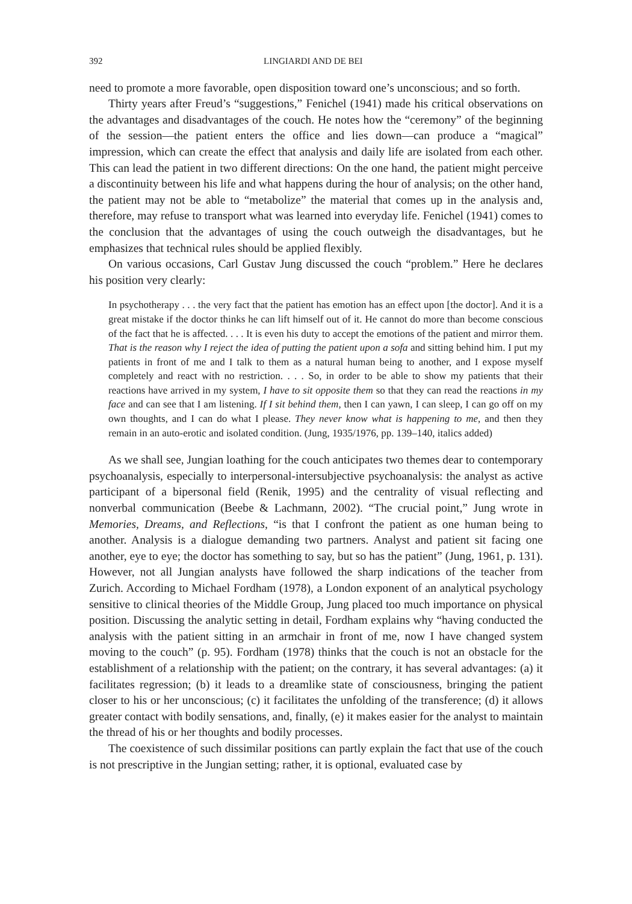392 LINGIARDI AND DE BEI
need to promote a more favorable, open disposition toward one’s unconscious; and so forth.
Thirty years after Freud’s “suggestions,” Fenichel (1941) made his critical observations on the advantages and disadvantages of the couch. He notes how the “ceremony” of the beginning of the session—the patient enters the office and lies down—can produce a “magical” impression, which can create the effect that analysis and daily life are isolated from each other. This can lead the patient in two different directions: On the one hand, the patient might perceive a discontinuity between his life and what happens during the hour of analysis; on the other hand, the patient may not be able to “metabolize” the material that comes up in the analysis and, therefore, may refuse to transport what was learned into everyday life. Fenichel (1941) comes to the conclusion that the advantages of using the couch outweigh the disadvantages, but he emphasizes that technical rules should be applied flexibly.
On various occasions, Carl Gustav Jung discussed the couch “problem.” Here he declares his position very clearly:
In psychotherapy . . . the very fact that the patient has emotion has an effect upon [the doctor]. And it is a great mistake if the doctor thinks he can lift himself out of it. He cannot do more than become conscious of the fact that he is affected. . . . It is even his duty to accept the emotions of the patient and mirror them. That is the reason why I reject the idea of putting the patient upon a sofa and sitting behind him. I put my patients in front of me and I talk to them as a natural human being to another, and I expose myself completely and react with no restriction. . . . So, in order to be able to show my patients that their reactions have arrived in my system, I have to sit opposite them so that they can read the reactions in my face and can see that I am listening. If I sit behind them, then I can yawn, I can sleep, I can go off on my own thoughts, and I can do what I please. They never know what is happening to me, and then they remain in an auto-erotic and isolated condition. (Jung, 1935/1976, pp. 139–140, italics added)
As we shall see, Jungian loathing for the couch anticipates two themes dear to contemporary psychoanalysis, especially to interpersonal-intersubjective psychoanalysis: the analyst as active participant of a bipersonal field (Renik, 1995) and the centrality of visual reflecting and nonverbal communication (Beebe & Lachmann, 2002). “The crucial point,” Jung wrote in Memories, Dreams, and Reflections, “is that I confront the patient as one human being to another. Analysis is a dialogue demanding two partners. Analyst and patient sit facing one another, eye to eye; the doctor has something to say, but so has the patient” (Jung, 1961, p. 131). However, not all Jungian analysts have followed the sharp indications of the teacher from Zurich. According to Michael Fordham (1978), a London exponent of an analytical psychology sensitive to clinical theories of the Middle Group, Jung placed too much importance on physical position. Discussing the analytic setting in detail, Fordham explains why “having conducted the analysis with the patient sitting in an armchair in front of me, now I have changed system moving to the couch” (p. 95). Fordham (1978) thinks that the couch is not an obstacle for the establishment of a relationship with the patient; on the contrary, it has several advantages: (a) it facilitates regression; (b) it leads to a dreamlike state of consciousness, bringing the patient closer to his or her unconscious; (c) it facilitates the unfolding of the transference; (d) it allows greater contact with bodily sensations, and, finally, (e) it makes easier for the analyst to maintain the thread of his or her thoughts and bodily processes.
The coexistence of such dissimilar positions can partly explain the fact that use of the couch is not prescriptive in the Jungian setting; rather, it is optional, evaluated case by